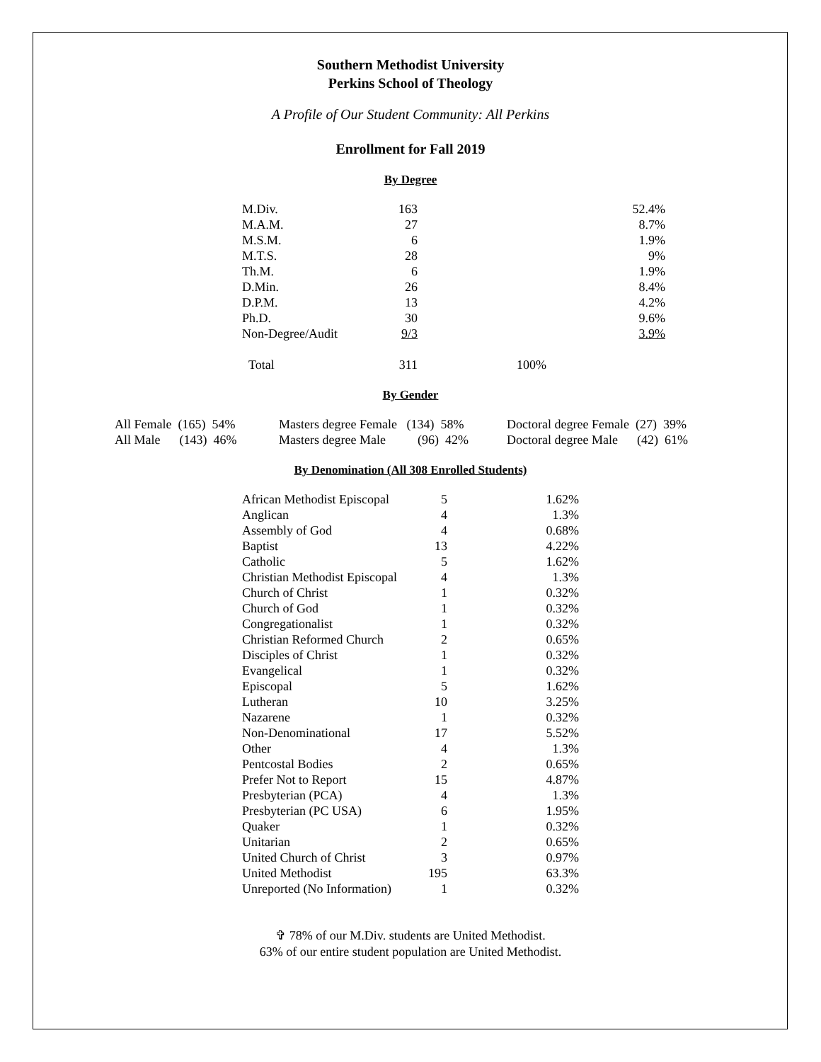Southern Methodist University
Perkins School of Theology
A Profile of Our Student Community: All Perkins
Enrollment for Fall 2019
By Degree
| M.Div. | 163 | 52.4% |
| M.A.M. | 27 | 8.7% |
| M.S.M. | 6 | 1.9% |
| M.T.S. | 28 | 9% |
| Th.M. | 6 | 1.9% |
| D.Min. | 26 | 8.4% |
| D.P.M. | 13 | 4.2% |
| Ph.D. | 30 | 9.6% |
| Non-Degree/Audit | 9/3 | 3.9% |
| Total | 311 | 100% |
By Gender
| All Female (165) 54% | Masters degree Female (134) 58% | Doctoral degree Female (27) 39% |
| All Male (143) 46% | Masters degree Male (96) 42% | Doctoral degree Male (42) 61% |
By Denomination (All 308 Enrolled Students)
| African Methodist Episcopal | 5 | 1.62% |
| Anglican | 4 | 1.3% |
| Assembly of God | 4 | 0.68% |
| Baptist | 13 | 4.22% |
| Catholic | 5 | 1.62% |
| Christian Methodist Episcopal | 4 | 1.3% |
| Church of Christ | 1 | 0.32% |
| Church of God | 1 | 0.32% |
| Congregationalist | 1 | 0.32% |
| Christian Reformed Church | 2 | 0.65% |
| Disciples of Christ | 1 | 0.32% |
| Evangelical | 1 | 0.32% |
| Episcopal | 5 | 1.62% |
| Lutheran | 10 | 3.25% |
| Nazarene | 1 | 0.32% |
| Non-Denominational | 17 | 5.52% |
| Other | 4 | 1.3% |
| Pentcostal Bodies | 2 | 0.65% |
| Prefer Not to Report | 15 | 4.87% |
| Presbyterian (PCA) | 4 | 1.3% |
| Presbyterian (PC USA) | 6 | 1.95% |
| Quaker | 1 | 0.32% |
| Unitarian | 2 | 0.65% |
| United Church of Christ | 3 | 0.97% |
| United Methodist | 195 | 63.3% |
| Unreported (No Information) | 1 | 0.32% |
✞ 78% of our M.Div. students are United Methodist.
63% of our entire student population are United Methodist.